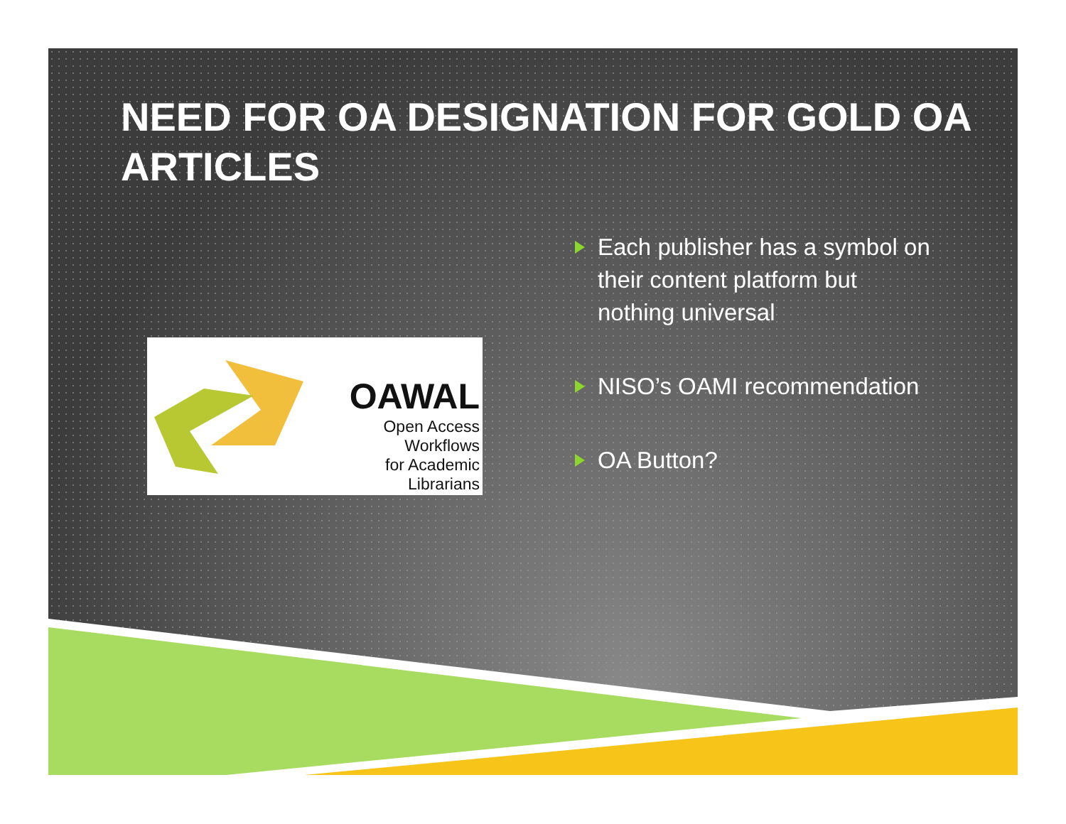NEED FOR OA DESIGNATION FOR GOLD OA ARTICLES
OAWAL
Open Access Workflows
for Academic Librarians
Each publisher has a symbol on their content platform but nothing universal
NISO’s OAMI recommendation
OA Button?